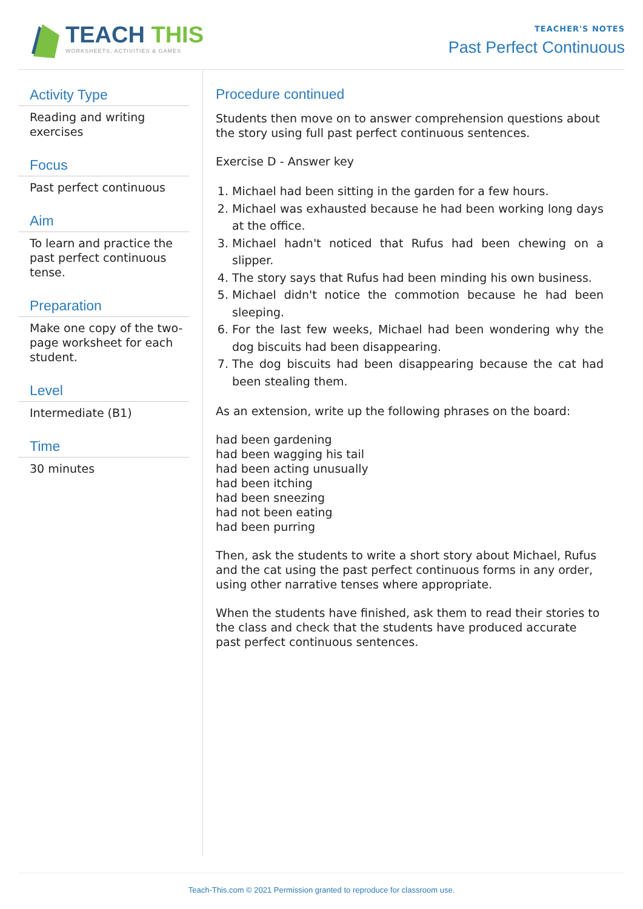TEACH THIS
WORKSHEETS, ACTIVITIES & GAMES
TEACHER'S NOTES
Past Perfect Continuous
Activity Type
Reading and writing exercises
Focus
Past perfect continuous
Aim
To learn and practice the past perfect continuous tense.
Preparation
Make one copy of the two-page worksheet for each student.
Level
Intermediate (B1)
Time
30 minutes
Procedure continued
Students then move on to answer comprehension questions about the story using full past perfect continuous sentences.
Exercise D - Answer key
1. Michael had been sitting in the garden for a few hours.
2. Michael was exhausted because he had been working long days at the office.
3. Michael hadn't noticed that Rufus had been chewing on a slipper.
4. The story says that Rufus had been minding his own business.
5. Michael didn't notice the commotion because he had been sleeping.
6. For the last few weeks, Michael had been wondering why the dog biscuits had been disappearing.
7. The dog biscuits had been disappearing because the cat had been stealing them.
As an extension, write up the following phrases on the board:
had been gardening
had been wagging his tail
had been acting unusually
had been itching
had been sneezing
had not been eating
had been purring
Then, ask the students to write a short story about Michael, Rufus and the cat using the past perfect continuous forms in any order, using other narrative tenses where appropriate.
When the students have finished, ask them to read their stories to the class and check that the students have produced accurate past perfect continuous sentences.
Teach-This.com © 2021 Permission granted to reproduce for classroom use.